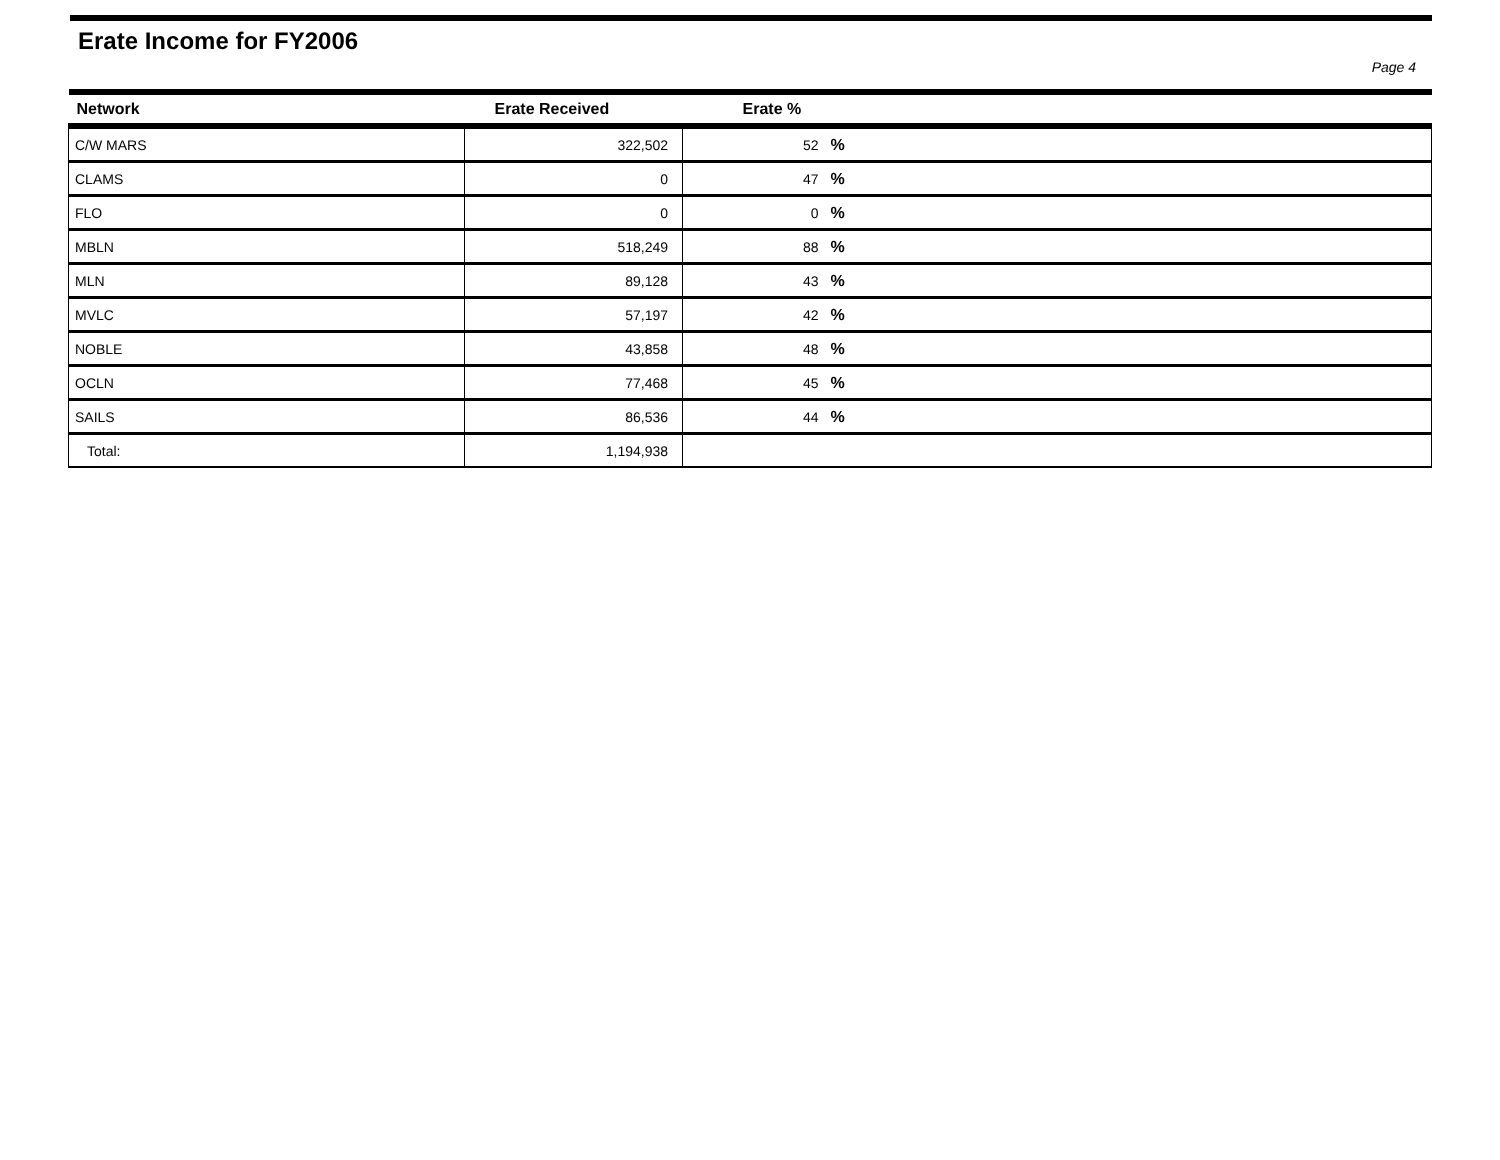Erate Income for FY2006
Page 4
| Network | Erate Received | Erate % |
| --- | --- | --- |
| C/W MARS | 322,502 | 52 % |
| CLAMS | 0 | 47 % |
| FLO | 0 | 0 % |
| MBLN | 518,249 | 88 % |
| MLN | 89,128 | 43 % |
| MVLC | 57,197 | 42 % |
| NOBLE | 43,858 | 48 % |
| OCLN | 77,468 | 45 % |
| SAILS | 86,536 | 44 % |
| Total: | 1,194,938 | |